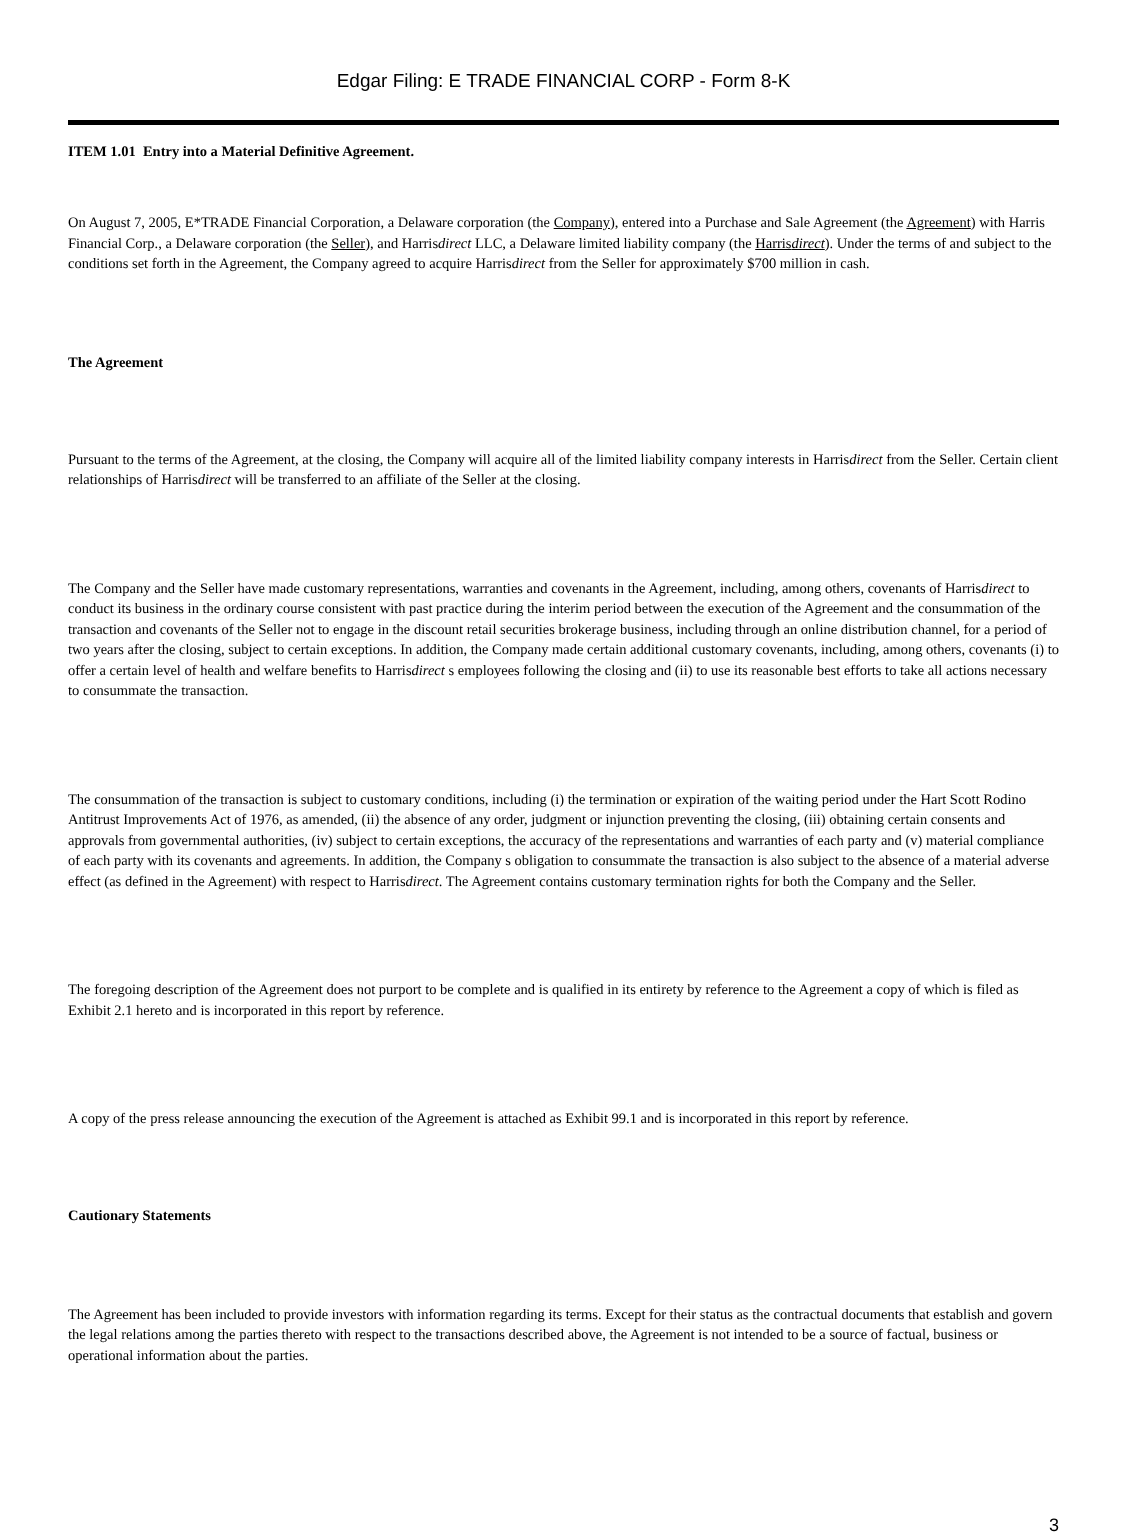Edgar Filing: E TRADE FINANCIAL CORP - Form 8-K
ITEM 1.01 Entry into a Material Definitive Agreement.
On August 7, 2005, E*TRADE Financial Corporation, a Delaware corporation (the Company), entered into a Purchase and Sale Agreement (the Agreement) with Harris Financial Corp., a Delaware corporation (the Seller), and Harrisdirect LLC, a Delaware limited liability company (the Harrisdirect). Under the terms of and subject to the conditions set forth in the Agreement, the Company agreed to acquire Harrisdirect from the Seller for approximately $700 million in cash.
The Agreement
Pursuant to the terms of the Agreement, at the closing, the Company will acquire all of the limited liability company interests in Harrisdirect from the Seller. Certain client relationships of Harrisdirect will be transferred to an affiliate of the Seller at the closing.
The Company and the Seller have made customary representations, warranties and covenants in the Agreement, including, among others, covenants of Harrisdirect to conduct its business in the ordinary course consistent with past practice during the interim period between the execution of the Agreement and the consummation of the transaction and covenants of the Seller not to engage in the discount retail securities brokerage business, including through an online distribution channel, for a period of two years after the closing, subject to certain exceptions. In addition, the Company made certain additional customary covenants, including, among others, covenants (i) to offer a certain level of health and welfare benefits to Harrisdirect s employees following the closing and (ii) to use its reasonable best efforts to take all actions necessary to consummate the transaction.
The consummation of the transaction is subject to customary conditions, including (i) the termination or expiration of the waiting period under the Hart Scott Rodino Antitrust Improvements Act of 1976, as amended, (ii) the absence of any order, judgment or injunction preventing the closing, (iii) obtaining certain consents and approvals from governmental authorities, (iv) subject to certain exceptions, the accuracy of the representations and warranties of each party and (v) material compliance of each party with its covenants and agreements. In addition, the Company s obligation to consummate the transaction is also subject to the absence of a material adverse effect (as defined in the Agreement) with respect to Harrisdirect. The Agreement contains customary termination rights for both the Company and the Seller.
The foregoing description of the Agreement does not purport to be complete and is qualified in its entirety by reference to the Agreement a copy of which is filed as Exhibit 2.1 hereto and is incorporated in this report by reference.
A copy of the press release announcing the execution of the Agreement is attached as Exhibit 99.1 and is incorporated in this report by reference.
Cautionary Statements
The Agreement has been included to provide investors with information regarding its terms. Except for their status as the contractual documents that establish and govern the legal relations among the parties thereto with respect to the transactions described above, the Agreement is not intended to be a source of factual, business or operational information about the parties.
3